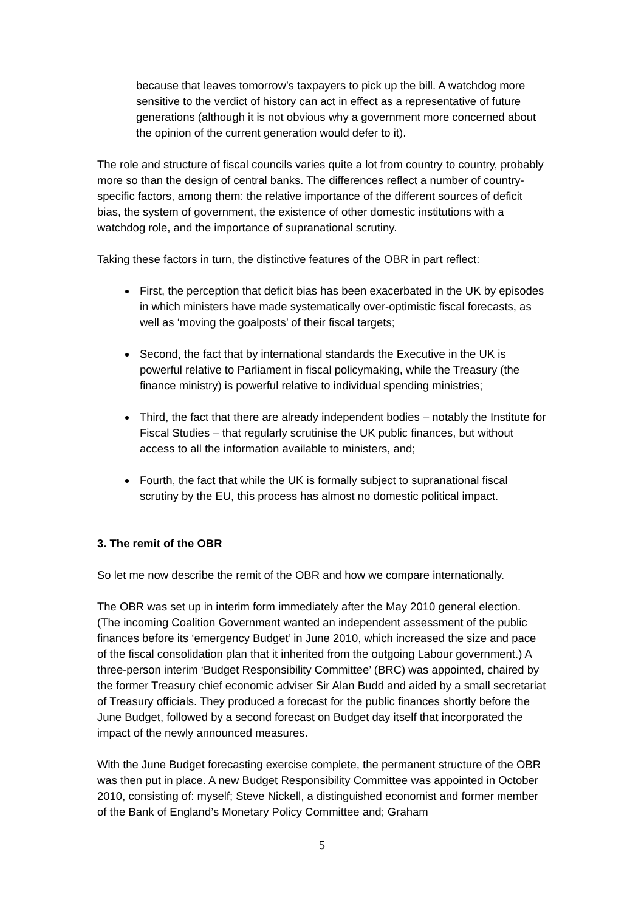because that leaves tomorrow’s taxpayers to pick up the bill. A watchdog more sensitive to the verdict of history can act in effect as a representative of future generations (although it is not obvious why a government more concerned about the opinion of the current generation would defer to it).
The role and structure of fiscal councils varies quite a lot from country to country, probably more so than the design of central banks. The differences reflect a number of country-specific factors, among them: the relative importance of the different sources of deficit bias, the system of government, the existence of other domestic institutions with a watchdog role, and the importance of supranational scrutiny.
Taking these factors in turn, the distinctive features of the OBR in part reflect:
First, the perception that deficit bias has been exacerbated in the UK by episodes in which ministers have made systematically over-optimistic fiscal forecasts, as well as ‘moving the goalposts’ of their fiscal targets;
Second, the fact that by international standards the Executive in the UK is powerful relative to Parliament in fiscal policymaking, while the Treasury (the finance ministry) is powerful relative to individual spending ministries;
Third, the fact that there are already independent bodies – notably the Institute for Fiscal Studies – that regularly scrutinise the UK public finances, but without access to all the information available to ministers, and;
Fourth, the fact that while the UK is formally subject to supranational fiscal scrutiny by the EU, this process has almost no domestic political impact.
3. The remit of the OBR
So let me now describe the remit of the OBR and how we compare internationally.
The OBR was set up in interim form immediately after the May 2010 general election. (The incoming Coalition Government wanted an independent assessment of the public finances before its ‘emergency Budget’ in June 2010, which increased the size and pace of the fiscal consolidation plan that it inherited from the outgoing Labour government.) A three-person interim ‘Budget Responsibility Committee’ (BRC) was appointed, chaired by the former Treasury chief economic adviser Sir Alan Budd and aided by a small secretariat of Treasury officials. They produced a forecast for the public finances shortly before the June Budget, followed by a second forecast on Budget day itself that incorporated the impact of the newly announced measures.
With the June Budget forecasting exercise complete, the permanent structure of the OBR was then put in place. A new Budget Responsibility Committee was appointed in October 2010, consisting of: myself; Steve Nickell, a distinguished economist and former member of the Bank of England’s Monetary Policy Committee and; Graham
5